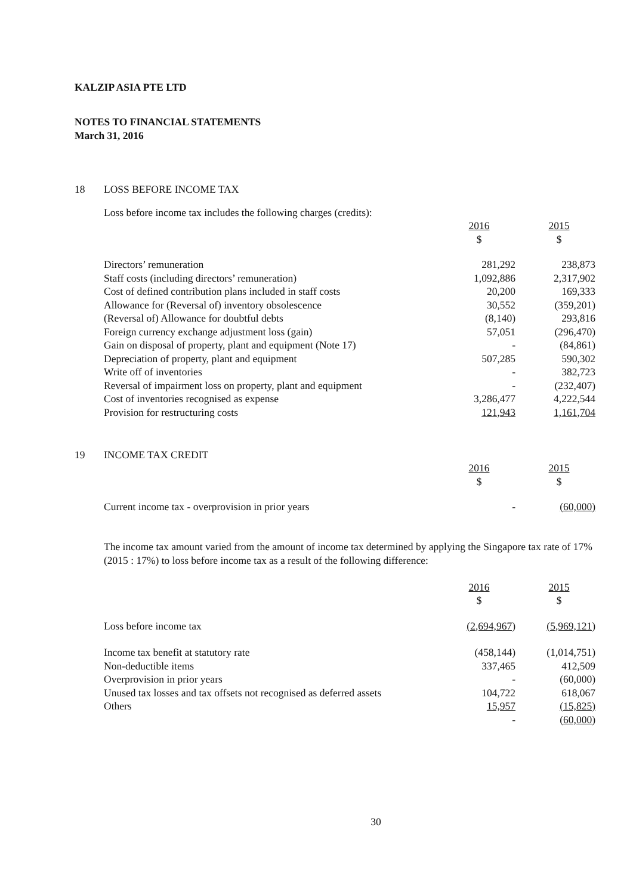KALZIP ASIA PTE LTD
NOTES TO FINANCIAL STATEMENTS
March 31, 2016
18 LOSS BEFORE INCOME TAX
Loss before income tax includes the following charges (credits):
| | 2016 | 2015 |
| | $ | $ |
| Directors’ remuneration | 281,292 | 238,873 |
| Staff costs (including directors’ remuneration) | 1,092,886 | 2,317,902 |
| Cost of defined contribution plans included in staff costs | 20,200 | 169,333 |
| Allowance for (Reversal of) inventory obsolescence | 30,552 | (359,201) |
| (Reversal of) Allowance for doubtful debts | (8,140) | 293,816 |
| Foreign currency exchange adjustment loss (gain) | 57,051 | (296,470) |
| Gain on disposal of property, plant and equipment (Note 17) | - | (84,861) |
| Depreciation of property, plant and equipment | 507,285 | 590,302 |
| Write off of inventories | - | 382,723 |
| Reversal of impairment loss on property, plant and equipment | - | (232,407) |
| Cost of inventories recognised as expense | 3,286,477 | 4,222,544 |
| Provision for restructuring costs | 121,943 | 1,161,704 |
19 INCOME TAX CREDIT
| | 2016 | 2015 |
| | $ | $ |
| Current income tax - overprovision in prior years | - | (60,000) |
The income tax amount varied from the amount of income tax determined by applying the Singapore tax rate of 17% (2015 : 17%) to loss before income tax as a result of the following difference:
| | 2016 | 2015 |
| | $ | $ |
| Loss before income tax | (2,694,967) | (5,969,121) |
| Income tax benefit at statutory rate | (458,144) | (1,014,751) |
| Non-deductible items | 337,465 | 412,509 |
| Overprovision in prior years | - | (60,000) |
| Unused tax losses and tax offsets not recognised as deferred assets | 104,722 | 618,067 |
| Others | 15,957 | (15,825) |
| | - | (60,000) |
30